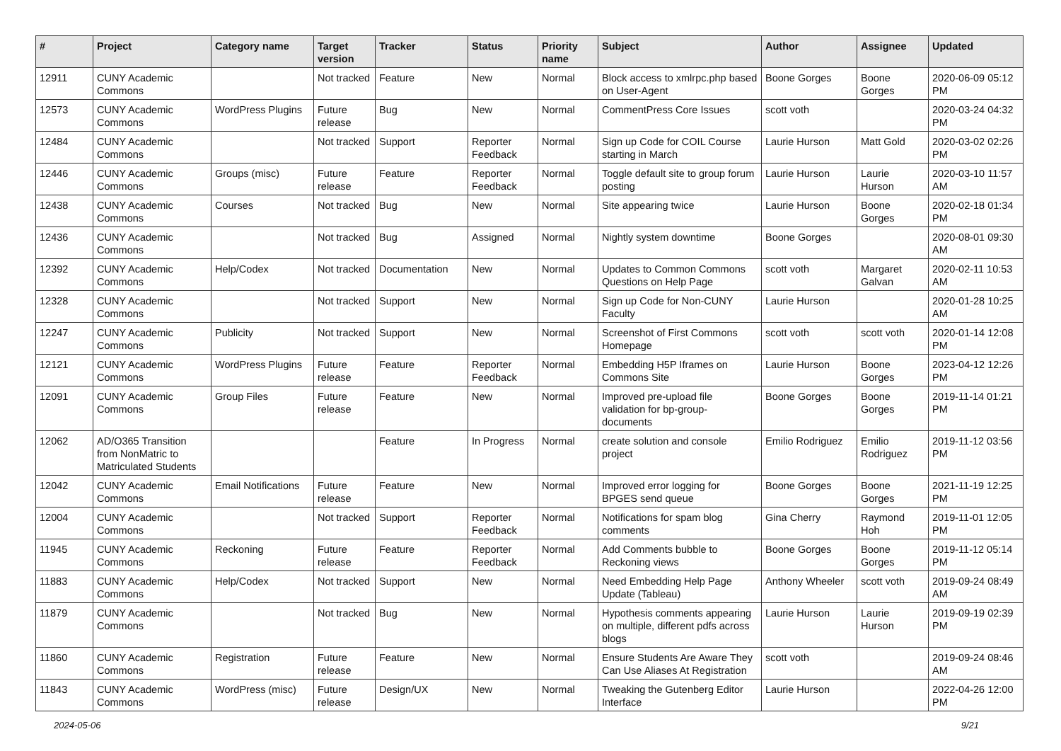| # | Project | Category name | Target version | Tracker | Status | Priority name | Subject | Author | Assignee | Updated |
| --- | --- | --- | --- | --- | --- | --- | --- | --- | --- | --- |
| 12911 | CUNY Academic Commons | | Not tracked | Feature | New | Normal | Block access to xmlrpc.php based on User-Agent | Boone Gorges | Boone Gorges | 2020-06-09 05:12 PM |
| 12573 | CUNY Academic Commons | WordPress Plugins | Future release | Bug | New | Normal | CommentPress Core Issues | scott voth | | 2020-03-24 04:32 PM |
| 12484 | CUNY Academic Commons | | Not tracked | Support | Reporter Feedback | Normal | Sign up Code for COIL Course starting in March | Laurie Hurson | Matt Gold | 2020-03-02 02:26 PM |
| 12446 | CUNY Academic Commons | Groups (misc) | Future release | Feature | Reporter Feedback | Normal | Toggle default site to group forum posting | Laurie Hurson | Laurie Hurson | 2020-03-10 11:57 AM |
| 12438 | CUNY Academic Commons | Courses | Not tracked | Bug | New | Normal | Site appearing twice | Laurie Hurson | Boone Gorges | 2020-02-18 01:34 PM |
| 12436 | CUNY Academic Commons | | Not tracked | Bug | Assigned | Normal | Nightly system downtime | Boone Gorges | | 2020-08-01 09:30 AM |
| 12392 | CUNY Academic Commons | Help/Codex | Not tracked | Documentation | New | Normal | Updates to Common Commons Questions on Help Page | scott voth | Margaret Galvan | 2020-02-11 10:53 AM |
| 12328 | CUNY Academic Commons | | Not tracked | Support | New | Normal | Sign up Code for Non-CUNY Faculty | Laurie Hurson | | 2020-01-28 10:25 AM |
| 12247 | CUNY Academic Commons | Publicity | Not tracked | Support | New | Normal | Screenshot of First Commons Homepage | scott voth | scott voth | 2020-01-14 12:08 PM |
| 12121 | CUNY Academic Commons | WordPress Plugins | Future release | Feature | Reporter Feedback | Normal | Embedding H5P Iframes on Commons Site | Laurie Hurson | Boone Gorges | 2023-04-12 12:26 PM |
| 12091 | CUNY Academic Commons | Group Files | Future release | Feature | New | Normal | Improved pre-upload file validation for bp-group-documents | Boone Gorges | Boone Gorges | 2019-11-14 01:21 PM |
| 12062 | AD/O365 Transition from NonMatric to Matriculated Students | | | Feature | In Progress | Normal | create solution and console project | Emilio Rodriguez | Emilio Rodriguez | 2019-11-12 03:56 PM |
| 12042 | CUNY Academic Commons | Email Notifications | Future release | Feature | New | Normal | Improved error logging for BPGES send queue | Boone Gorges | Boone Gorges | 2021-11-19 12:25 PM |
| 12004 | CUNY Academic Commons | | Not tracked | Support | Reporter Feedback | Normal | Notifications for spam blog comments | Gina Cherry | Raymond Hoh | 2019-11-01 12:05 PM |
| 11945 | CUNY Academic Commons | Reckoning | Future release | Feature | Reporter Feedback | Normal | Add Comments bubble to Reckoning views | Boone Gorges | Boone Gorges | 2019-11-12 05:14 PM |
| 11883 | CUNY Academic Commons | Help/Codex | Not tracked | Support | New | Normal | Need Embedding Help Page Update (Tableau) | Anthony Wheeler | scott voth | 2019-09-24 08:49 AM |
| 11879 | CUNY Academic Commons | | Not tracked | Bug | New | Normal | Hypothesis comments appearing on multiple, different pdfs across blogs | Laurie Hurson | Laurie Hurson | 2019-09-19 02:39 PM |
| 11860 | CUNY Academic Commons | Registration | Future release | Feature | New | Normal | Ensure Students Are Aware They Can Use Aliases At Registration | scott voth | | 2019-09-24 08:46 AM |
| 11843 | CUNY Academic Commons | WordPress (misc) | Future release | Design/UX | New | Normal | Tweaking the Gutenberg Editor Interface | Laurie Hurson | | 2022-04-26 12:00 PM |
2024-05-06 9/21